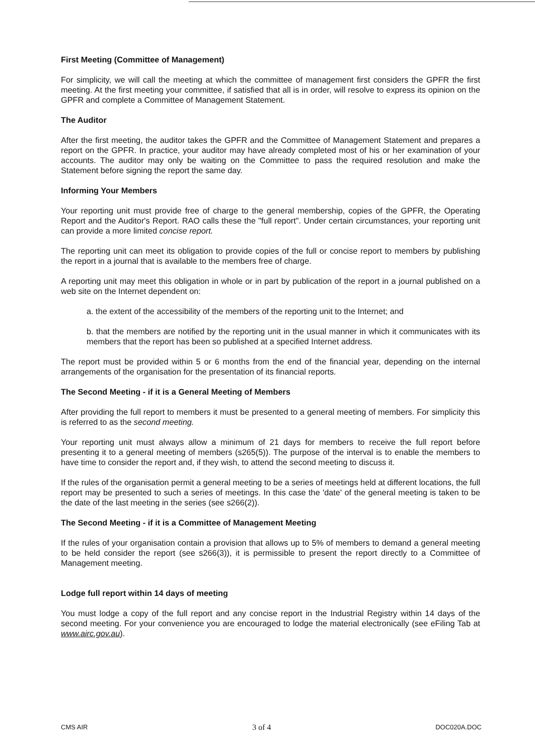First Meeting (Committee of Management)
For simplicity, we will call the meeting at which the committee of management first considers the GPFR the first meeting. At the first meeting your committee, if satisfied that all is in order, will resolve to express its opinion on the GPFR and complete a Committee of Management Statement.
The Auditor
After the first meeting, the auditor takes the GPFR and the Committee of Management Statement and prepares a report on the GPFR. In practice, your auditor may have already completed most of his or her examination of your accounts. The auditor may only be waiting on the Committee to pass the required resolution and make the Statement before signing the report the same day.
Informing Your Members
Your reporting unit must provide free of charge to the general membership, copies of the GPFR, the Operating Report and the Auditor's Report. RAO calls these the "full report". Under certain circumstances, your reporting unit can provide a more limited concise report.
The reporting unit can meet its obligation to provide copies of the full or concise report to members by publishing the report in a journal that is available to the members free of charge.
A reporting unit may meet this obligation in whole or in part by publication of the report in a journal published on a web site on the Internet dependent on:
a. the extent of the accessibility of the members of the reporting unit to the Internet; and
b. that the members are notified by the reporting unit in the usual manner in which it communicates with its members that the report has been so published at a specified Internet address.
The report must be provided within 5 or 6 months from the end of the financial year, depending on the internal arrangements of the organisation for the presentation of its financial reports.
The Second Meeting - if it is a General Meeting of Members
After providing the full report to members it must be presented to a general meeting of members. For simplicity this is referred to as the second meeting.
Your reporting unit must always allow a minimum of 21 days for members to receive the full report before presenting it to a general meeting of members (s265(5)). The purpose of the interval is to enable the members to have time to consider the report and, if they wish, to attend the second meeting to discuss it.
If the rules of the organisation permit a general meeting to be a series of meetings held at different locations, the full report may be presented to such a series of meetings. In this case the 'date' of the general meeting is taken to be the date of the last meeting in the series (see s266(2)).
The Second Meeting - if it is a Committee of Management Meeting
If the rules of your organisation contain a provision that allows up to 5% of members to demand a general meeting to be held consider the report (see s266(3)), it is permissible to present the report directly to a Committee of Management meeting.
Lodge full report within 14 days of meeting
You must lodge a copy of the full report and any concise report in the Industrial Registry within 14 days of the second meeting. For your convenience you are encouraged to lodge the material electronically (see eFiling Tab at www.airc.gov.au).
CMS AIR 3 of 4 DOC020A.DOC